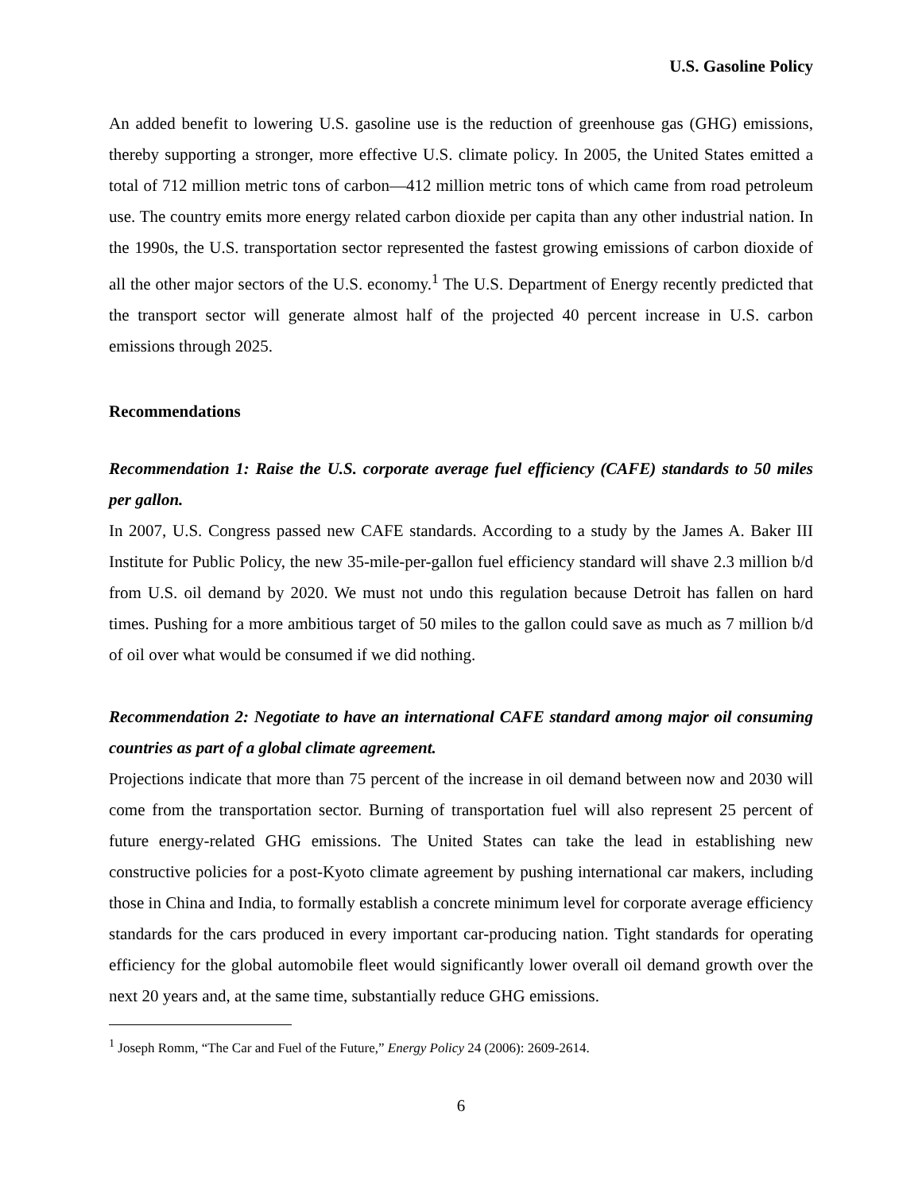U.S. Gasoline Policy
An added benefit to lowering U.S. gasoline use is the reduction of greenhouse gas (GHG) emissions, thereby supporting a stronger, more effective U.S. climate policy. In 2005, the United States emitted a total of 712 million metric tons of carbon—412 million metric tons of which came from road petroleum use. The country emits more energy related carbon dioxide per capita than any other industrial nation. In the 1990s, the U.S. transportation sector represented the fastest growing emissions of carbon dioxide of all the other major sectors of the U.S. economy.<sup>1</sup> The U.S. Department of Energy recently predicted that the transport sector will generate almost half of the projected 40 percent increase in U.S. carbon emissions through 2025.
Recommendations
Recommendation 1: Raise the U.S. corporate average fuel efficiency (CAFE) standards to 50 miles per gallon.
In 2007, U.S. Congress passed new CAFE standards. According to a study by the James A. Baker III Institute for Public Policy, the new 35-mile-per-gallon fuel efficiency standard will shave 2.3 million b/d from U.S. oil demand by 2020. We must not undo this regulation because Detroit has fallen on hard times. Pushing for a more ambitious target of 50 miles to the gallon could save as much as 7 million b/d of oil over what would be consumed if we did nothing.
Recommendation 2: Negotiate to have an international CAFE standard among major oil consuming countries as part of a global climate agreement.
Projections indicate that more than 75 percent of the increase in oil demand between now and 2030 will come from the transportation sector. Burning of transportation fuel will also represent 25 percent of future energy-related GHG emissions. The United States can take the lead in establishing new constructive policies for a post-Kyoto climate agreement by pushing international car makers, including those in China and India, to formally establish a concrete minimum level for corporate average efficiency standards for the cars produced in every important car-producing nation. Tight standards for operating efficiency for the global automobile fleet would significantly lower overall oil demand growth over the next 20 years and, at the same time, substantially reduce GHG emissions.
<sup>1</sup> Joseph Romm, “The Car and Fuel of the Future,” Energy Policy 24 (2006): 2609-2614.
6